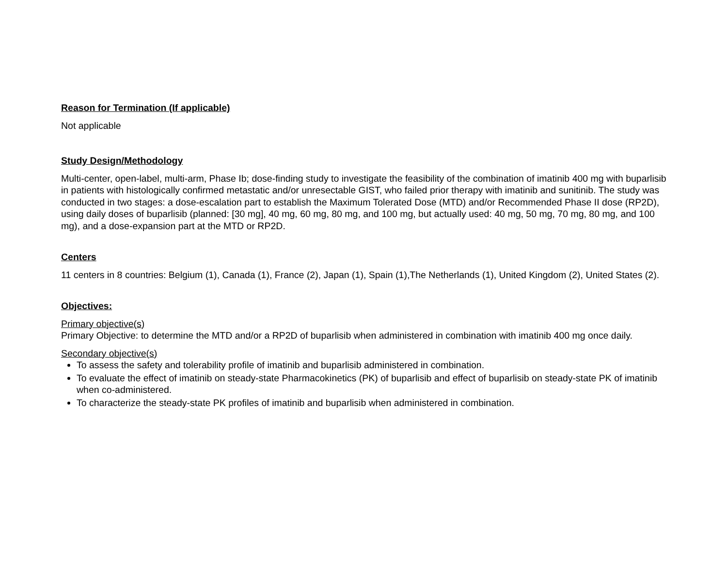Reason for Termination (If applicable)
Not applicable
Study Design/Methodology
Multi-center, open-label, multi-arm, Phase Ib; dose-finding study to investigate the feasibility of the combination of imatinib 400 mg with buparlisib in patients with histologically confirmed metastatic and/or unresectable GIST, who failed prior therapy with imatinib and sunitinib. The study was conducted in two stages: a dose-escalation part to establish the Maximum Tolerated Dose (MTD) and/or Recommended Phase II dose (RP2D), using daily doses of buparlisib (planned: [30 mg], 40 mg, 60 mg, 80 mg, and 100 mg, but actually used: 40 mg, 50 mg, 70 mg, 80 mg, and 100 mg), and a dose-expansion part at the MTD or RP2D.
Centers
11 centers in 8 countries: Belgium (1), Canada (1), France (2), Japan (1), Spain (1),The Netherlands (1), United Kingdom (2), United States (2).
Objectives:
Primary objective(s)
Primary Objective: to determine the MTD and/or a RP2D of buparlisib when administered in combination with imatinib 400 mg once daily.
Secondary objective(s)
To assess the safety and tolerability profile of imatinib and buparlisib administered in combination.
To evaluate the effect of imatinib on steady-state Pharmacokinetics (PK) of buparlisib and effect of buparlisib on steady-state PK of imatinib when co-administered.
To characterize the steady-state PK profiles of imatinib and buparlisib when administered in combination.